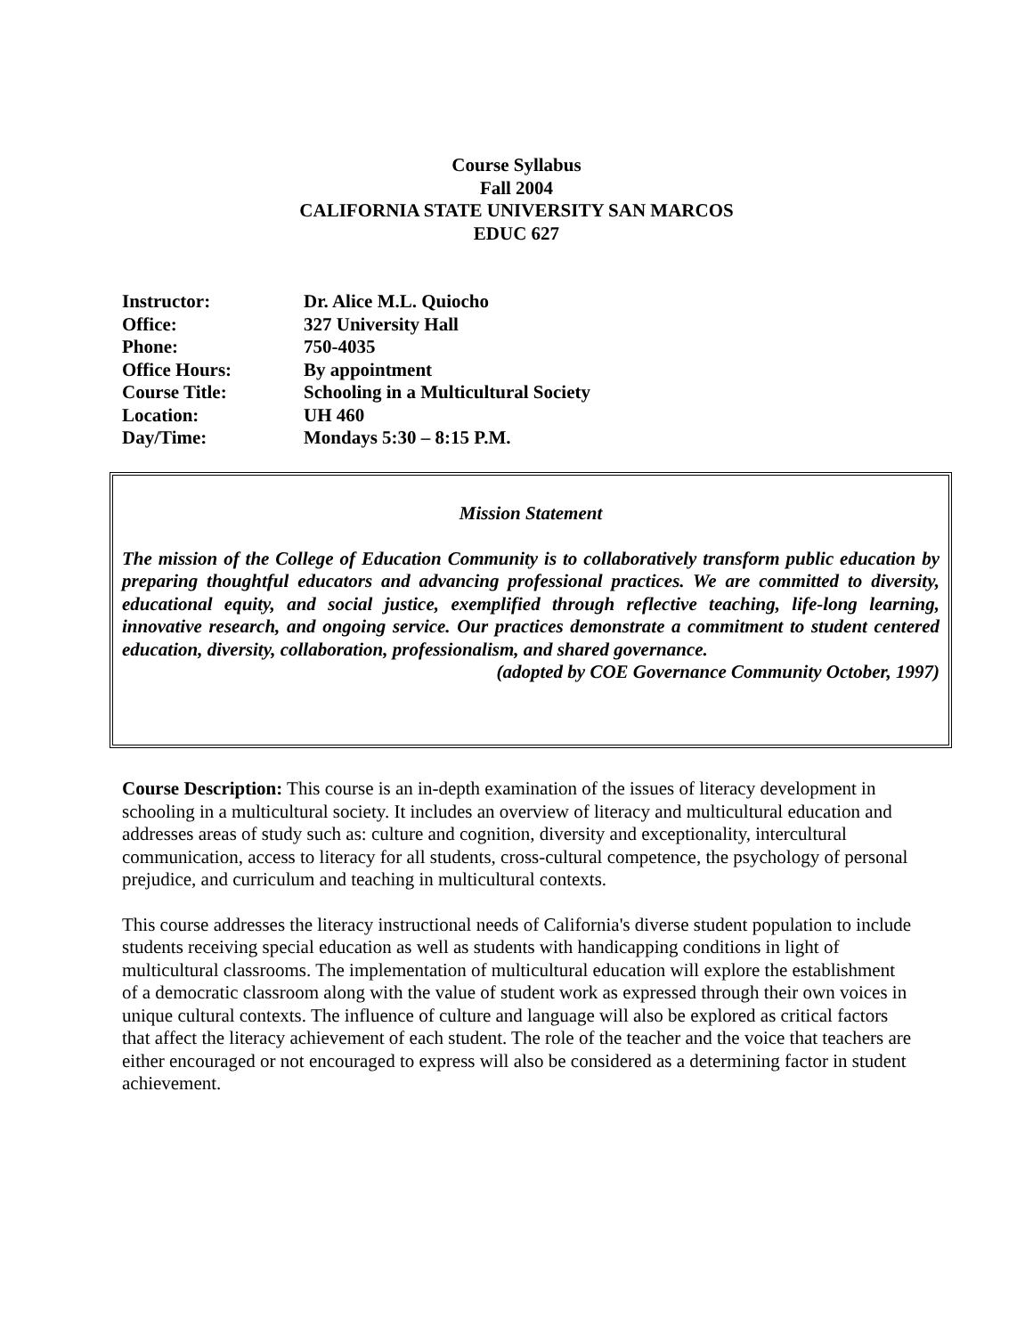Course Syllabus
Fall 2004
CALIFORNIA STATE UNIVERSITY SAN MARCOS
EDUC 627
Instructor: Dr. Alice M.L. Quiocho
Office: 327 University Hall
Phone: 750-4035
Office Hours: By appointment
Course Title: Schooling in a Multicultural Society
Location: UH 460
Day/Time: Mondays 5:30 – 8:15 P.M.
Mission Statement
The mission of the College of Education Community is to collaboratively transform public education by preparing thoughtful educators and advancing professional practices. We are committed to diversity, educational equity, and social justice, exemplified through reflective teaching, life-long learning, innovative research, and ongoing service. Our practices demonstrate a commitment to student centered education, diversity, collaboration, professionalism, and shared governance.
(adopted by COE Governance Community October, 1997)
Course Description: This course is an in-depth examination of the issues of literacy development in schooling in a multicultural society. It includes an overview of literacy and multicultural education and addresses areas of study such as: culture and cognition, diversity and exceptionality, intercultural communication, access to literacy for all students, cross-cultural competence, the psychology of personal prejudice, and curriculum and teaching in multicultural contexts.
This course addresses the literacy instructional needs of California's diverse student population to include students receiving special education as well as students with handicapping conditions in light of multicultural classrooms. The implementation of multicultural education will explore the establishment of a democratic classroom along with the value of student work as expressed through their own voices in unique cultural contexts. The influence of culture and language will also be explored as critical factors that affect the literacy achievement of each student. The role of the teacher and the voice that teachers are either encouraged or not encouraged to express will also be considered as a determining factor in student achievement.